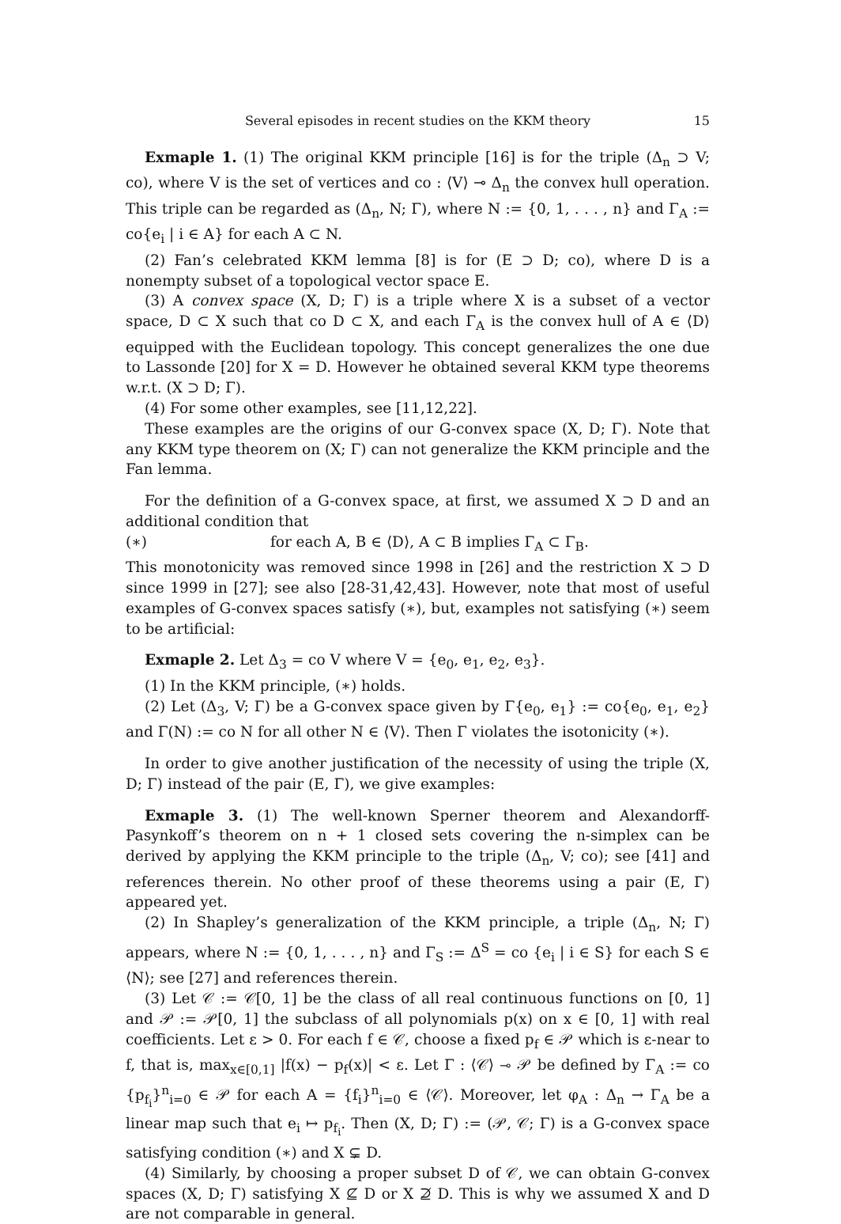Several episodes in recent studies on the KKM theory 15
Exmaple 1. (1) The original KKM principle [16] is for the triple (Δ<sub>n</sub> ⊃ V; co), where V is the set of vertices and co : ⟨V⟩ ⊸ Δ<sub>n</sub> the convex hull operation. This triple can be regarded as (Δ<sub>n</sub>, N; Γ), where N := {0, 1, . . . , n} and Γ<sub>A</sub> := co{e<sub>i</sub> | i ∈ A} for each A ⊂ N.
(2) Fan’s celebrated KKM lemma [8] is for (E ⊃ D; co), where D is a nonempty subset of a topological vector space E.
(3) A convex space (X, D; Γ) is a triple where X is a subset of a vector space, D ⊂ X such that co D ⊂ X, and each Γ<sub>A</sub> is the convex hull of A ∈ ⟨D⟩ equipped with the Euclidean topology. This concept generalizes the one due to Lassonde [20] for X = D. However he obtained several KKM type theorems w.r.t. (X ⊃ D; Γ).
(4) For some other examples, see [11,12,22].
These examples are the origins of our G-convex space (X, D; Γ). Note that any KKM type theorem on (X; Γ) can not generalize the KKM principle and the Fan lemma.
For the definition of a G-convex space, at first, we assumed X ⊃ D and an additional condition that
(∗) for each A, B ∈ ⟨D⟩, A ⊂ B implies Γ<sub>A</sub> ⊂ Γ<sub>B</sub>.
This monotonicity was removed since 1998 in [26] and the restriction X ⊃ D since 1999 in [27]; see also [28-31,42,43]. However, note that most of useful examples of G-convex spaces satisfy (∗), but, examples not satisfying (∗) seem to be artificial:
Exmaple 2. Let Δ<sub>3</sub> = co V where V = {e<sub>0</sub>, e<sub>1</sub>, e<sub>2</sub>, e<sub>3</sub>}.
(1) In the KKM principle, (∗) holds.
(2) Let (Δ<sub>3</sub>, V; Γ) be a G-convex space given by Γ{e<sub>0</sub>, e<sub>1</sub>} := co{e<sub>0</sub>, e<sub>1</sub>, e<sub>2</sub>} and Γ(N) := co N for all other N ∈ ⟨V⟩. Then Γ violates the isotonicity (∗).
In order to give another justification of the necessity of using the triple (X, D; Γ) instead of the pair (E, Γ), we give examples:
Exmaple 3. (1) The well-known Sperner theorem and Alexandorff-Pasynkoff’s theorem on n + 1 closed sets covering the n-simplex can be derived by applying the KKM principle to the triple (Δ<sub>n</sub>, V; co); see [41] and references therein. No other proof of these theorems using a pair (E, Γ) appeared yet.
(2) In Shapley’s generalization of the KKM principle, a triple (Δ<sub>n</sub>, N; Γ) appears, where N := {0, 1, . . . , n} and Γ<sub>S</sub> := Δ<sup>S</sup> = co {e<sub>i</sub> | i ∈ S} for each S ∈ ⟨N⟩; see [27] and references therein.
(3) Let 𝒞 := 𝒞[0, 1] be the class of all real continuous functions on [0, 1] and 𝒫 := 𝒫[0, 1] the subclass of all polynomials p(x) on x ∈ [0, 1] with real coefficients. Let ε > 0. For each f ∈ 𝒞, choose a fixed p<sub>f</sub> ∈ 𝒫 which is ε-near to f, that is, max<sub>x∈[0,1]</sub> |f(x) − p<sub>f</sub>(x)| < ε. Let Γ : ⟨𝒞⟩ ⊸ 𝒫 be defined by Γ<sub>A</sub> := co {p<sub>f<sub>i</sub></sub>}<sup>n</sup><sub>i=0</sub> ∈ 𝒫 for each A = {f<sub>i</sub>}<sup>n</sup><sub>i=0</sub> ∈ ⟨𝒞⟩. Moreover, let φ<sub>A</sub> : Δ<sub>n</sub> → Γ<sub>A</sub> be a linear map such that e<sub>i</sub> ↦ p<sub>f<sub>i</sub></sub>. Then (X, D; Γ) := (𝒫, 𝒞; Γ) is a G-convex space satisfying condition (∗) and X ⊊ D.
(4) Similarly, by choosing a proper subset D of 𝒞, we can obtain G-convex spaces (X, D; Γ) satisfying X ⊈ D or X ⊉ D. This is why we assumed X and D are not comparable in general.